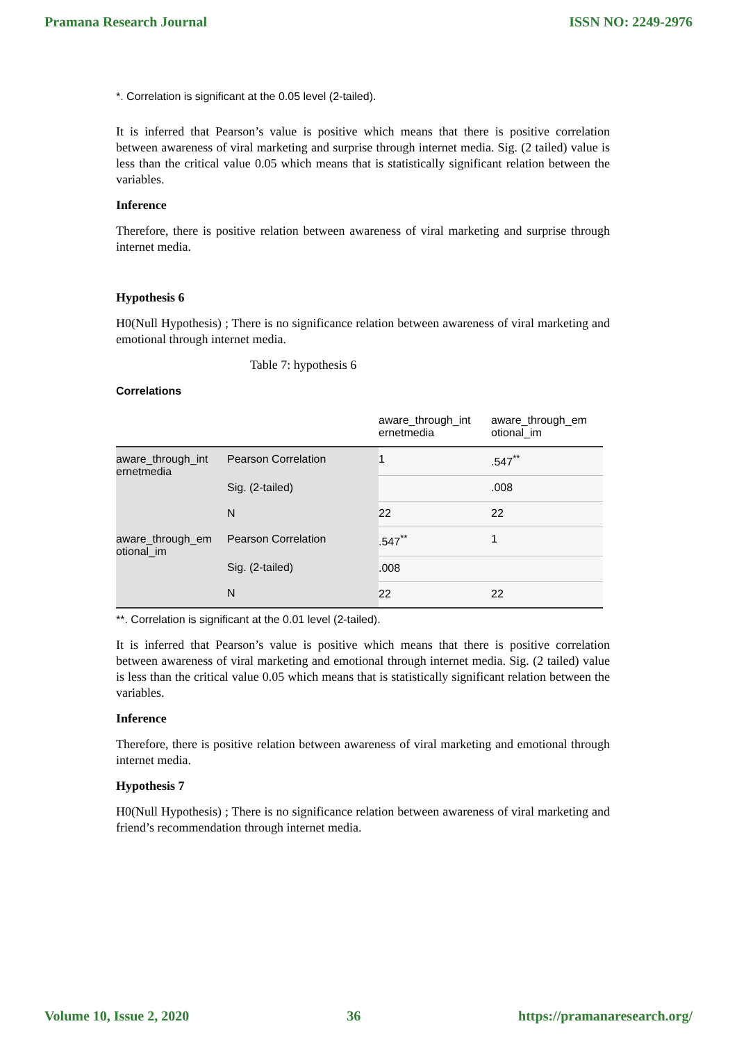Pramana Research Journal ISSN NO: 2249-2976
*. Correlation is significant at the 0.05 level (2-tailed).
It is inferred that Pearson’s value is positive which means that there is positive correlation between awareness of viral marketing and surprise through internet media. Sig. (2 tailed) value is less than the critical value 0.05 which means that is statistically significant relation between the variables.
Inference
Therefore, there is positive relation between awareness of viral marketing and surprise through internet media.
Hypothesis 6
H0(Null Hypothesis) ; There is no significance relation between awareness of viral marketing and emotional through internet media.
Table 7: hypothesis 6
Correlations
| | | aware_through_int ernetmedia | aware_through_em otional_im |
| --- | --- | --- | --- |
| aware_through_int ernetmedia | Pearson Correlation | 1 | .547<sup>**</sup> |
| | Sig. (2-tailed) | | .008 |
| | N | 22 | 22 |
| aware_through_em otional_im | Pearson Correlation | .547<sup>**</sup> | 1 |
| | Sig. (2-tailed) | .008 | |
| | N | 22 | 22 |
**. Correlation is significant at the 0.01 level (2-tailed).
It is inferred that Pearson’s value is positive which means that there is positive correlation between awareness of viral marketing and emotional through internet media. Sig. (2 tailed) value is less than the critical value 0.05 which means that is statistically significant relation between the variables.
Inference
Therefore, there is positive relation between awareness of viral marketing and emotional through internet media.
Hypothesis 7
H0(Null Hypothesis) ; There is no significance relation between awareness of viral marketing and friend’s recommendation through internet media.
Volume 10, Issue 2, 2020 36 https://pramanaresearch.org/